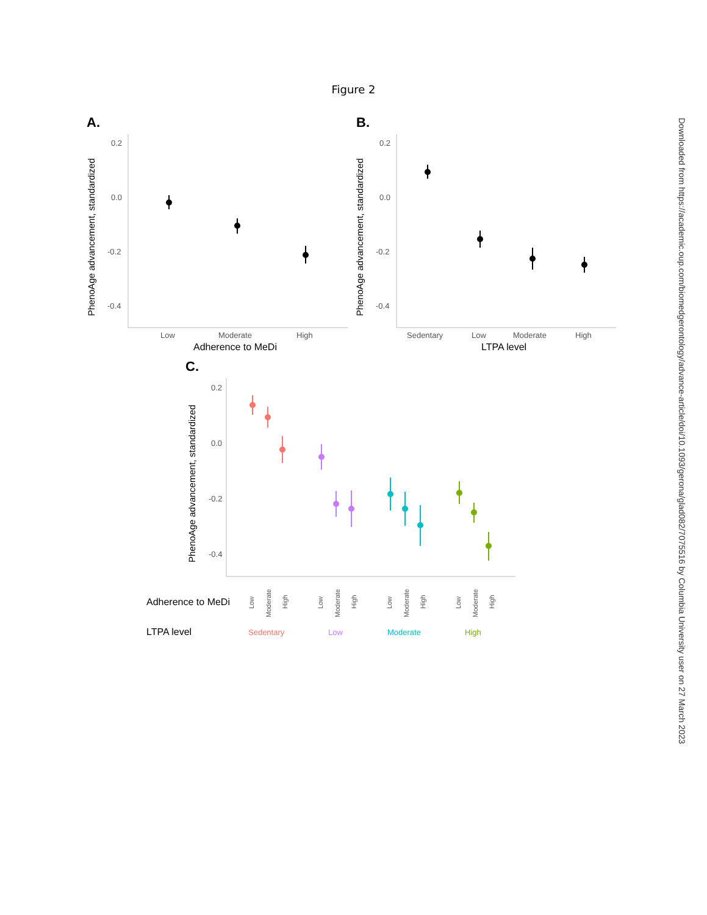Figure 2
A.
B.
C.
0.2
0.0
-0.2
-0.4
0.2
0.0
-0.2
-0.4
0.2
0.0
-0.2
-0.4
Low
Moderate
High
Sedentary
Low
Moderate
High
Adherence to MeDi
LTPA level
PhenoAge advancement, standardized
PhenoAge advancement, standardized
PhenoAge advancement, standardized
Adherence to MeDi
LTPA level
Low
Moderate
High
Low
Moderate
High
Low
Moderate
High
Low
Moderate
High
Sedentary
Low
Moderate
High
Downloaded from https://academic.oup.com/biomedgerontology/advance-article/doi/10.1093/gerona/glad082/7075516 by Columbia University user on 27 March 2023